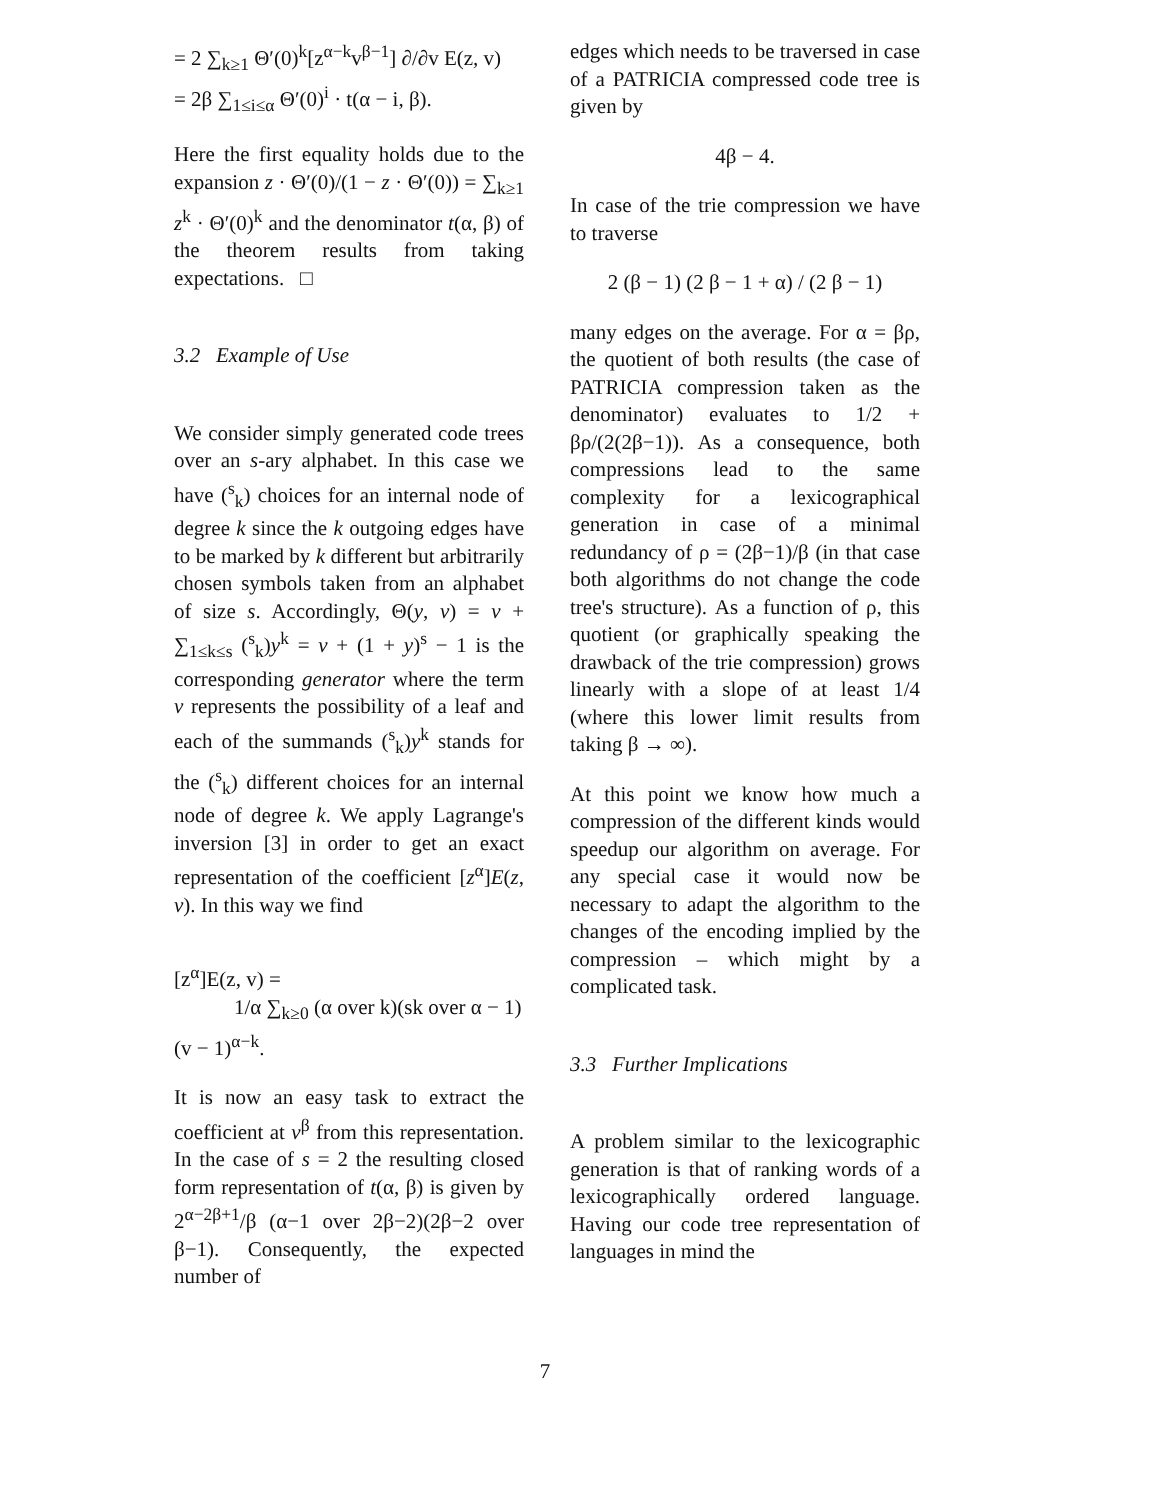= 2 ∑<sub>k≥1</sub> Θ′(0)<sup>k</sup>[z<sup>α−k</sup>v<sup>β−1</sup>] ∂/∂v E(z, v)
= 2β ∑<sub>1≤i≤α</sub> Θ′(0)<sup>i</sup> · t(α − i, β).
Here the first equality holds due to the expansion z · Θ′(0)/(1 − z · Θ′(0)) = ∑<sub>k≥1</sub> z<sup>k</sup> · Θ′(0)<sup>k</sup> and the denominator t(α, β) of the theorem results from taking expectations. □
3.2 Example of Use
We consider simply generated code trees over an s-ary alphabet. In this case we have (<sup>s</sup><sub>k</sub>) choices for an internal node of degree k since the k outgoing edges have to be marked by k different but arbitrarily chosen symbols taken from an alphabet of size s. Accordingly, Θ(y, v) = v + ∑<sub>1≤k≤s</sub> (<sup>s</sup><sub>k</sub>)y<sup>k</sup> = v + (1 + y)<sup>s</sup> − 1 is the corresponding generator where the term v represents the possibility of a leaf and each of the summands (<sup>s</sup><sub>k</sub>)y<sup>k</sup> stands for the (<sup>s</sup><sub>k</sub>) different choices for an internal node of degree k. We apply Lagrange's inversion [3] in order to get an exact representation of the coefficient [z<sup>α</sup>]E(z, v). In this way we find
[z<sup>α</sup>]E(z, v) =
1/α ∑<sub>k≥0</sub> (α over k)(sk over α − 1)(v − 1)<sup>α−k</sup>.
It is now an easy task to extract the coefficient at v<sup>β</sup> from this representation. In the case of s = 2 the resulting closed form representation of t(α, β) is given by 2<sup>α−2β+1</sup>/β (α−1 over 2β−2)(2β−2 over β−1). Consequently, the expected number of
edges which needs to be traversed in case of a PATRICIA compressed code tree is given by
4β − 4.
In case of the trie compression we have to traverse
2 (β − 1) (2 β − 1 + α) / (2 β − 1)
many edges on the average. For α = βρ, the quotient of both results (the case of PATRICIA compression taken as the denominator) evaluates to 1/2 + βρ/(2(2β−1)). As a consequence, both compressions lead to the same complexity for a lexicographical generation in case of a minimal redundancy of ρ = (2β−1)/β (in that case both algorithms do not change the code tree's structure). As a function of ρ, this quotient (or graphically speaking the drawback of the trie compression) grows linearly with a slope of at least 1/4 (where this lower limit results from taking β → ∞).
At this point we know how much a compression of the different kinds would speedup our algorithm on average. For any special case it would now be necessary to adapt the algorithm to the changes of the encoding implied by the compression – which might by a complicated task.
3.3 Further Implications
A problem similar to the lexicographic generation is that of ranking words of a lexicographically ordered language. Having our code tree representation of languages in mind the
7